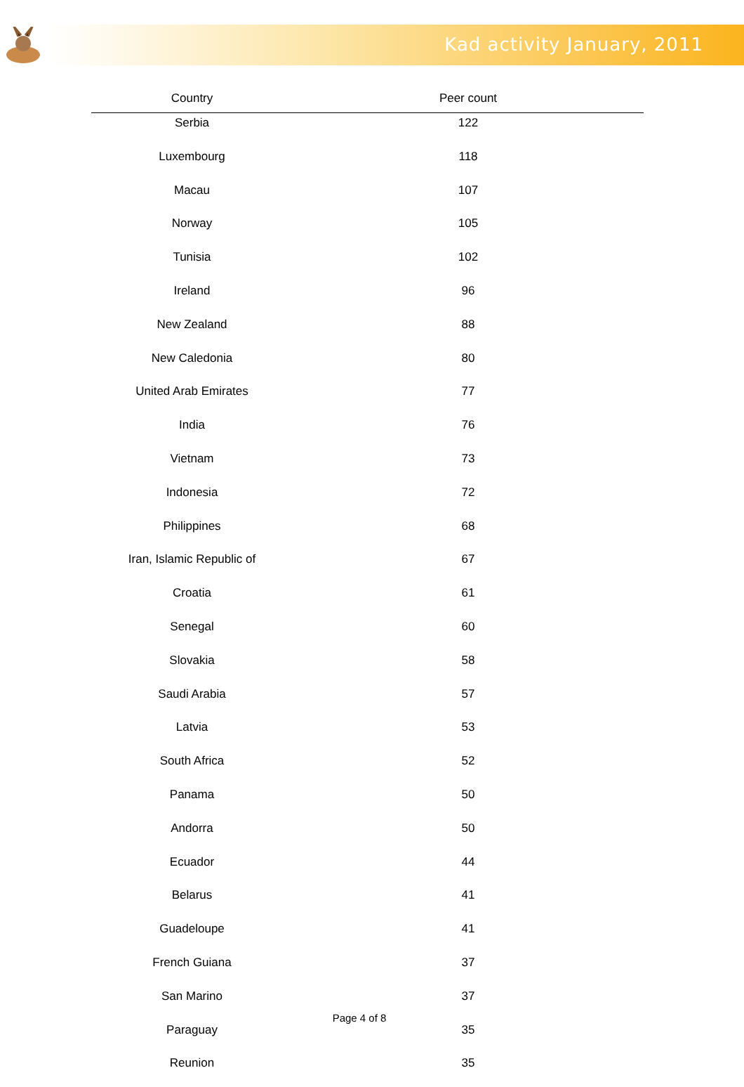Kad activity January, 2011
| Country | Peer count |
| --- | --- |
| Serbia | 122 |
| Luxembourg | 118 |
| Macau | 107 |
| Norway | 105 |
| Tunisia | 102 |
| Ireland | 96 |
| New Zealand | 88 |
| New Caledonia | 80 |
| United Arab Emirates | 77 |
| India | 76 |
| Vietnam | 73 |
| Indonesia | 72 |
| Philippines | 68 |
| Iran, Islamic Republic of | 67 |
| Croatia | 61 |
| Senegal | 60 |
| Slovakia | 58 |
| Saudi Arabia | 57 |
| Latvia | 53 |
| South Africa | 52 |
| Panama | 50 |
| Andorra | 50 |
| Ecuador | 44 |
| Belarus | 41 |
| Guadeloupe | 41 |
| French Guiana | 37 |
| San Marino | 37 |
| Paraguay | 35 |
| Reunion | 35 |
Page 4 of 8